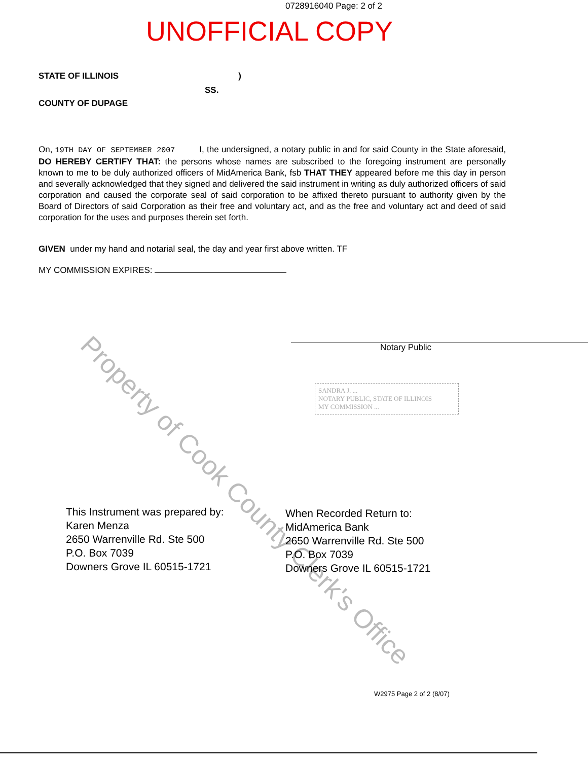0728916040 Page: 2 of 2
UNOFFICIAL COPY
STATE OF ILLINOIS)
SS.
COUNTY OF DUPAGE
On, 19TH DAY OF SEPTEMBER 2007 I, the undersigned, a notary public in and for said County in the State aforesaid, DO HEREBY CERTIFY THAT: the persons whose names are subscribed to the foregoing instrument are personally known to me to be duly authorized officers of MidAmerica Bank, fsb THAT THEY appeared before me this day in person and severally acknowledged that they signed and delivered the said instrument in writing as duly authorized officers of said corporation and caused the corporate seal of said corporation to be affixed thereto pursuant to authority given by the Board of Directors of said Corporation as their free and voluntary act, and as the free and voluntary act and deed of said corporation for the uses and purposes therein set forth.
GIVEN under my hand and notarial seal, the day and year first above written. TF
MY COMMISSION EXPIRES:
Notary Public
SANDRA J. ...
NOTARY PUBLIC, STATE OF ILLINOIS
MY COMMISSION ...
Property of Cook County Clerk's Office
This Instrument was prepared by:
Karen Menza
2650 Warrenville Rd. Ste 500
P.O. Box 7039
Downers Grove IL 60515-1721
When Recorded Return to:
MidAmerica Bank
2650 Warrenville Rd. Ste 500
P.O. Box 7039
Downers Grove IL 60515-1721
W2975 Page 2 of 2 (8/07)